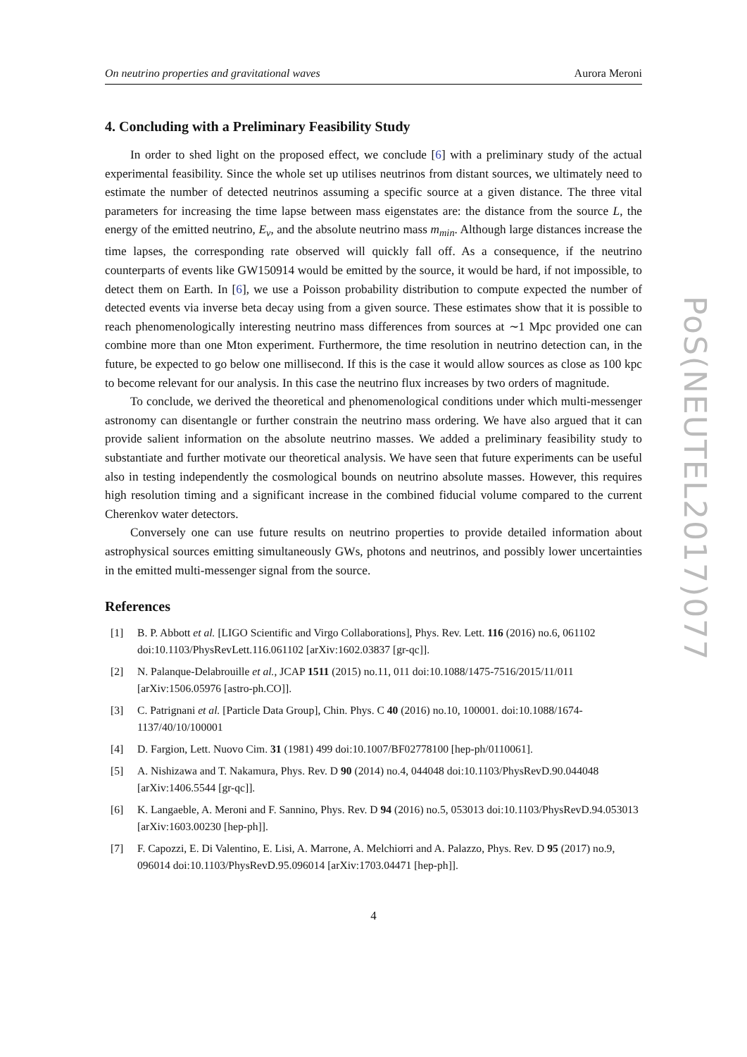On neutrino properties and gravitational waves Aurora Meroni
4. Concluding with a Preliminary Feasibility Study
In order to shed light on the proposed effect, we conclude [6] with a preliminary study of the actual experimental feasibility. Since the whole set up utilises neutrinos from distant sources, we ultimately need to estimate the number of detected neutrinos assuming a specific source at a given distance. The three vital parameters for increasing the time lapse between mass eigenstates are: the distance from the source L, the energy of the emitted neutrino, E<sub>ν</sub>, and the absolute neutrino mass m<sub>min</sub>. Although large distances increase the time lapses, the corresponding rate observed will quickly fall off. As a consequence, if the neutrino counterparts of events like GW150914 would be emitted by the source, it would be hard, if not impossible, to detect them on Earth. In [6], we use a Poisson probability distribution to compute expected the number of detected events via inverse beta decay using from a given source. These estimates show that it is possible to reach phenomenologically interesting neutrino mass differences from sources at ∼1 Mpc provided one can combine more than one Mton experiment. Furthermore, the time resolution in neutrino detection can, in the future, be expected to go below one millisecond. If this is the case it would allow sources as close as 100 kpc to become relevant for our analysis. In this case the neutrino flux increases by two orders of magnitude.
To conclude, we derived the theoretical and phenomenological conditions under which multi-messenger astronomy can disentangle or further constrain the neutrino mass ordering. We have also argued that it can provide salient information on the absolute neutrino masses. We added a preliminary feasibility study to substantiate and further motivate our theoretical analysis. We have seen that future experiments can be useful also in testing independently the cosmological bounds on neutrino absolute masses. However, this requires high resolution timing and a significant increase in the combined fiducial volume compared to the current Cherenkov water detectors.
Conversely one can use future results on neutrino properties to provide detailed information about astrophysical sources emitting simultaneously GWs, photons and neutrinos, and possibly lower uncertainties in the emitted multi-messenger signal from the source.
References
[1] B. P. Abbott et al. [LIGO Scientific and Virgo Collaborations], Phys. Rev. Lett. 116 (2016) no.6, 061102 doi:10.1103/PhysRevLett.116.061102 [arXiv:1602.03837 [gr-qc]].
[2] N. Palanque-Delabrouille et al., JCAP 1511 (2015) no.11, 011 doi:10.1088/1475-7516/2015/11/011 [arXiv:1506.05976 [astro-ph.CO]].
[3] C. Patrignani et al. [Particle Data Group], Chin. Phys. C 40 (2016) no.10, 100001. doi:10.1088/1674-1137/40/10/100001
[4] D. Fargion, Lett. Nuovo Cim. 31 (1981) 499 doi:10.1007/BF02778100 [hep-ph/0110061].
[5] A. Nishizawa and T. Nakamura, Phys. Rev. D 90 (2014) no.4, 044048 doi:10.1103/PhysRevD.90.044048 [arXiv:1406.5544 [gr-qc]].
[6] K. Langaeble, A. Meroni and F. Sannino, Phys. Rev. D 94 (2016) no.5, 053013 doi:10.1103/PhysRevD.94.053013 [arXiv:1603.00230 [hep-ph]].
[7] F. Capozzi, E. Di Valentino, E. Lisi, A. Marrone, A. Melchiorri and A. Palazzo, Phys. Rev. D 95 (2017) no.9, 096014 doi:10.1103/PhysRevD.95.096014 [arXiv:1703.04471 [hep-ph]].
4
PoS(NEUTEL2017)077